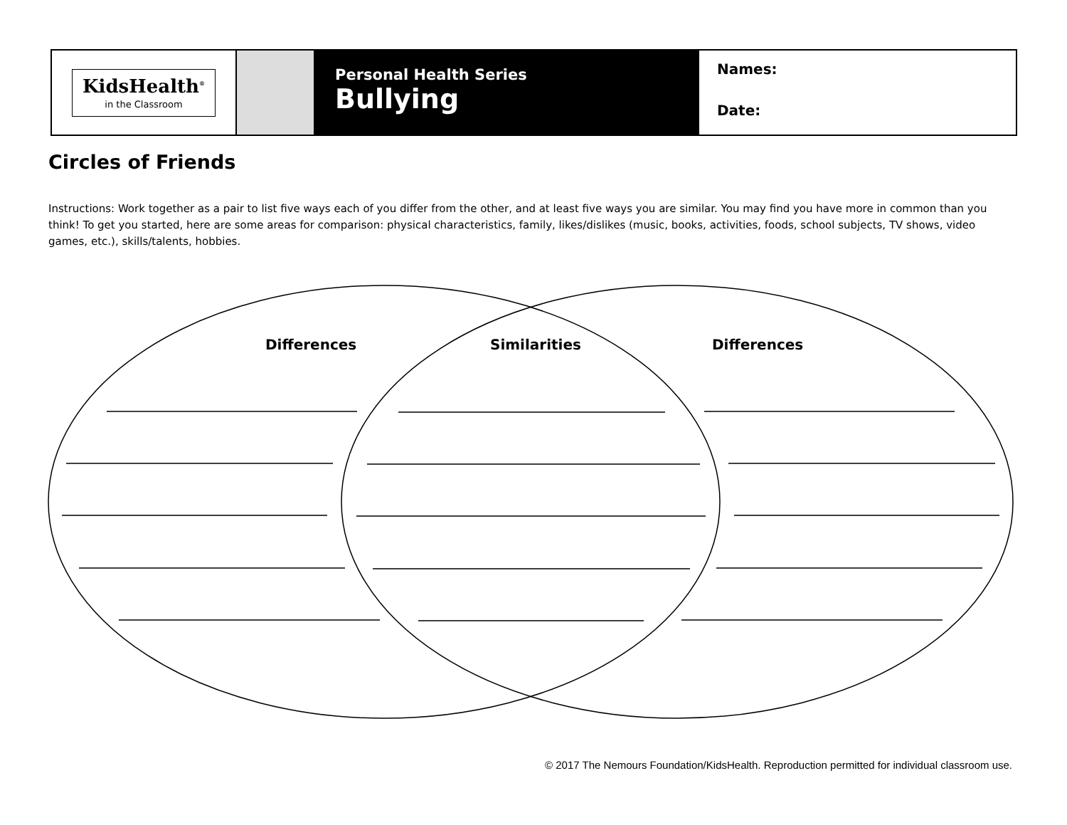KidsHealth<sup>®</sup>
in the Classroom
Personal Health Series
Bullying
Names:
Date:
Circles of Friends
Instructions: Work together as a pair to list five ways each of you differ from the other, and at least five ways you are similar. You may find you have more in common than you think! To get you started, here are some areas for comparison: physical characteristics, family, likes/dislikes (music, books, activities, foods, school subjects, TV shows, video games, etc.), skills/talents, hobbies.
Differences Similarities Differences
© 2017 The Nemours Foundation/KidsHealth. Reproduction permitted for individual classroom use.